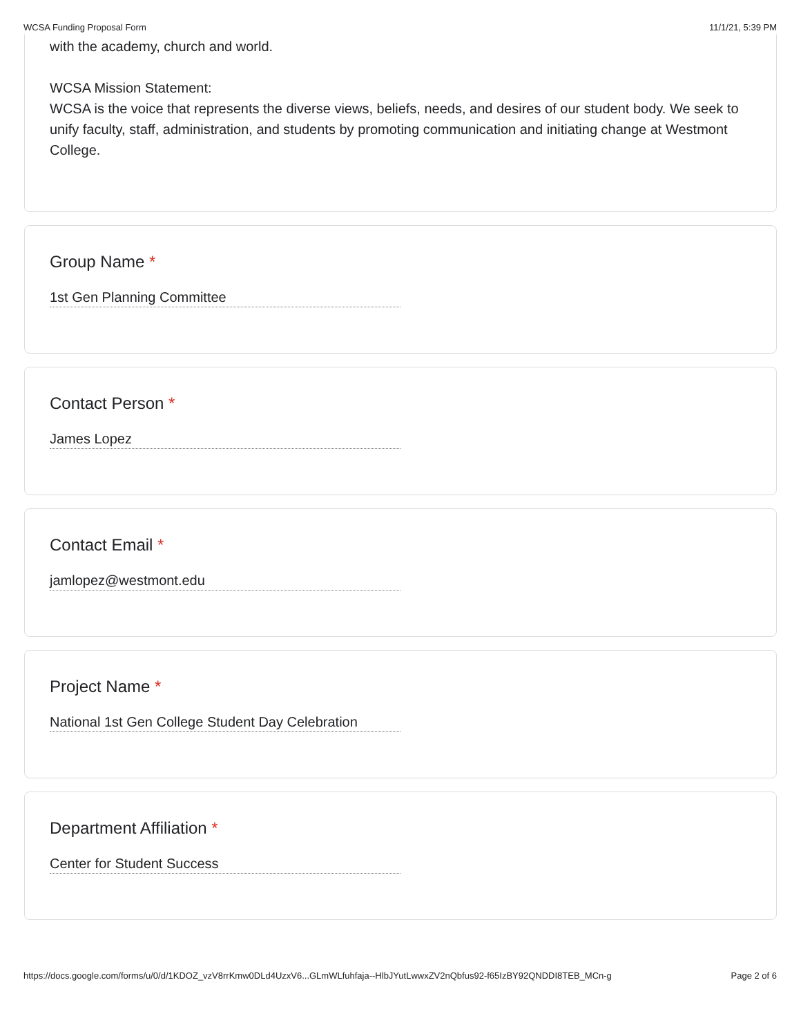WCSA Funding Proposal Form 11/1/21, 5:39 PM
with the academy, church and world.
WCSA Mission Statement:
WCSA is the voice that represents the diverse views, beliefs, needs, and desires of our student body. We seek to unify faculty, staff, administration, and students by promoting communication and initiating change at Westmont College.
Group Name *
1st Gen Planning Committee
Contact Person *
James Lopez
Contact Email *
jamlopez@westmont.edu
Project Name *
National 1st Gen College Student Day Celebration
Department Affiliation *
Center for Student Success
https://docs.google.com/forms/u/0/d/1KDOZ_vzV8rrKmw0DLd4UzxV6...GLmWLfuhfaja--HlbJYutLwwxZV2nQbfus92-f65IzBY92QNDDI8TEB_MCn-g Page 2 of 6